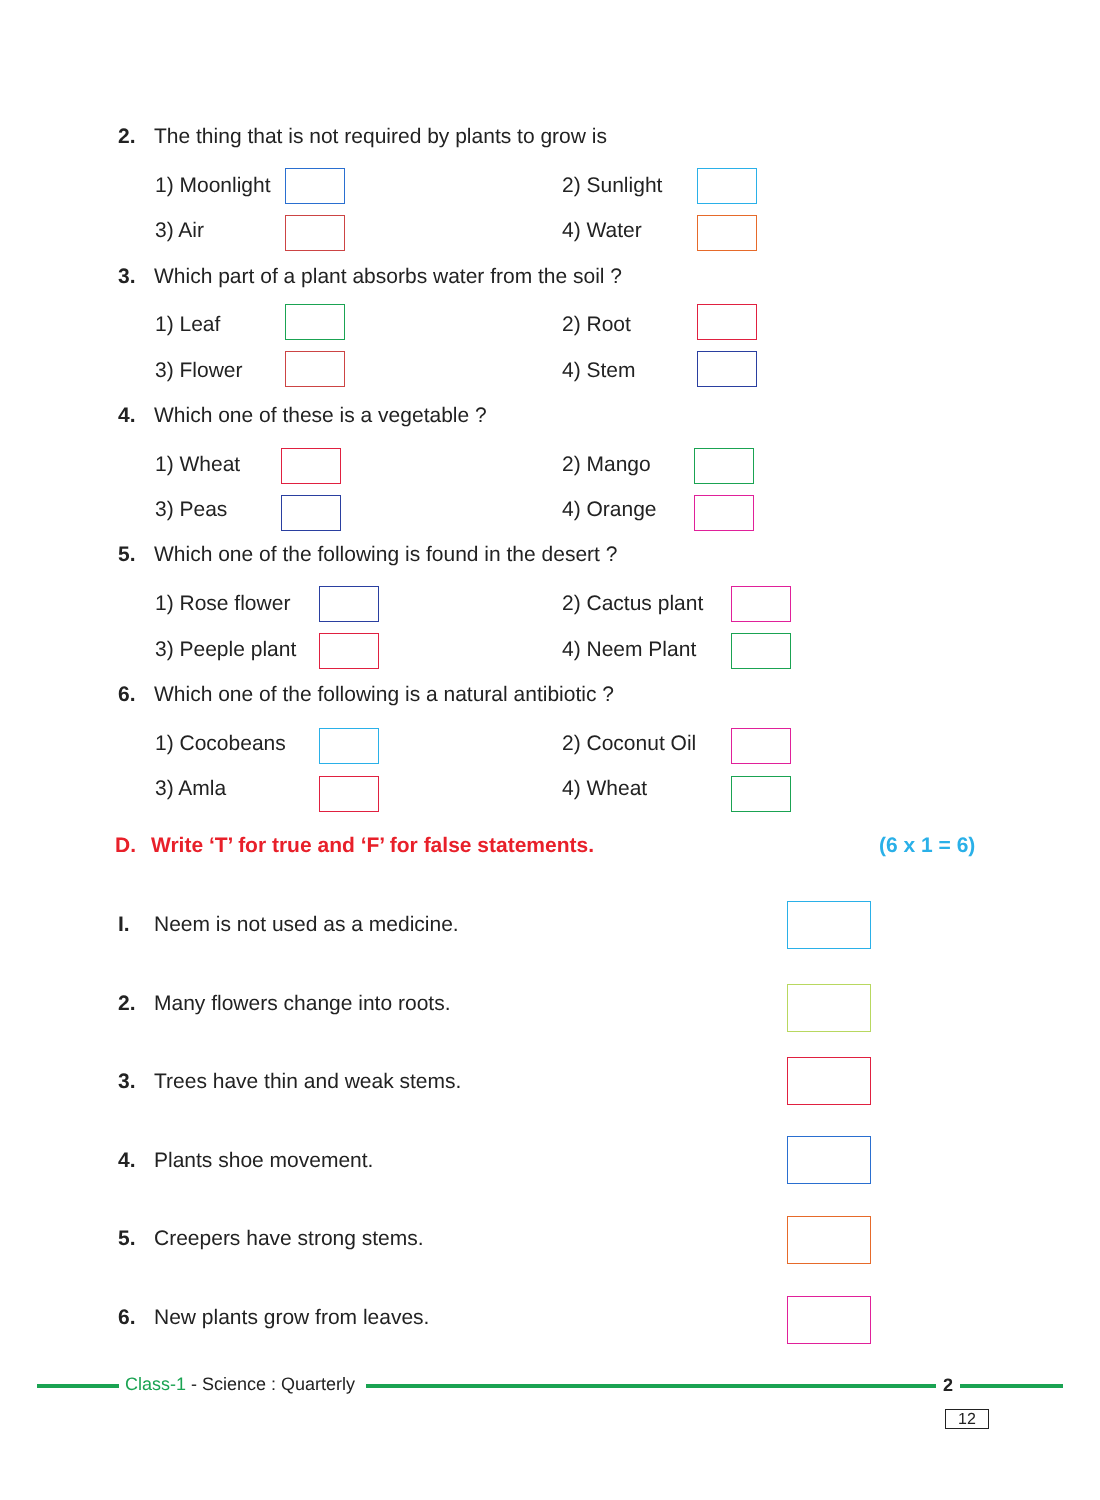2. The thing that is not required by plants to grow is
1) Moonlight 2) Sunlight
3) Air 4) Water
3. Which part of a plant absorbs water from the soil ?
1) Leaf 2) Root
3) Flower 4) Stem
4. Which one of these is a vegetable ?
1) Wheat 2) Mango
3) Peas 4) Orange
5. Which one of the following is found in the desert ?
1) Rose flower 2) Cactus plant
3) Peeple plant 4) Neem Plant
6. Which one of the following is a natural antibiotic ?
1) Cocobeans 2) Coconut Oil
3) Amla 4) Wheat
D. Write ‘T’ for true and ‘F’ for false statements.
(6 x 1 = 6)
I. Neem is not used as a medicine.
2. Many flowers change into roots.
3. Trees have thin and weak stems.
4. Plants shoe movement.
5. Creepers have strong stems.
6. New plants grow from leaves.
Class-1 - Science : Quarterly 2
12